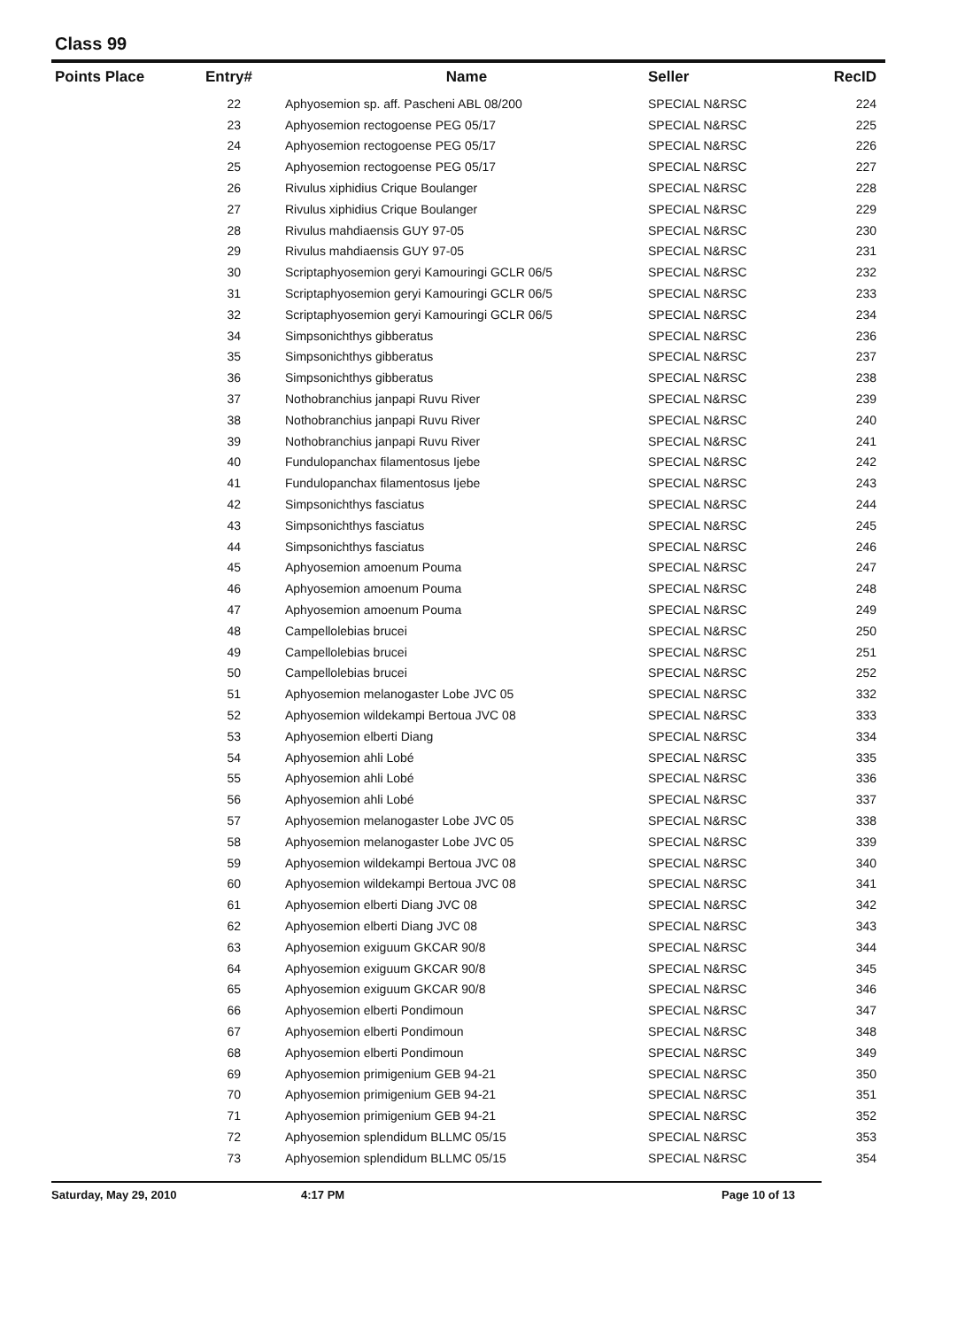Class 99
| Points Place | Entry# | | Name | Seller | RecID |
| --- | --- | --- | --- | --- | --- |
| | 22 | | Aphyosemion sp. aff. Pascheni ABL 08/200 | SPECIAL N&RSC | 224 |
| | 23 | | Aphyosemion rectogoense PEG 05/17 | SPECIAL N&RSC | 225 |
| | 24 | | Aphyosemion rectogoense PEG 05/17 | SPECIAL N&RSC | 226 |
| | 25 | | Aphyosemion rectogoense PEG 05/17 | SPECIAL N&RSC | 227 |
| | 26 | | Rivulus xiphidius Crique Boulanger | SPECIAL N&RSC | 228 |
| | 27 | | Rivulus xiphidius Crique Boulanger | SPECIAL N&RSC | 229 |
| | 28 | | Rivulus mahdiaensis GUY 97-05 | SPECIAL N&RSC | 230 |
| | 29 | | Rivulus mahdiaensis GUY 97-05 | SPECIAL N&RSC | 231 |
| | 30 | | Scriptaphyosemion geryi Kamouringi GCLR 06/5 | SPECIAL N&RSC | 232 |
| | 31 | | Scriptaphyosemion geryi Kamouringi GCLR 06/5 | SPECIAL N&RSC | 233 |
| | 32 | | Scriptaphyosemion geryi Kamouringi GCLR 06/5 | SPECIAL N&RSC | 234 |
| | 34 | | Simpsonichthys gibberatus | SPECIAL N&RSC | 236 |
| | 35 | | Simpsonichthys gibberatus | SPECIAL N&RSC | 237 |
| | 36 | | Simpsonichthys gibberatus | SPECIAL N&RSC | 238 |
| | 37 | | Nothobranchius janpapi Ruvu River | SPECIAL N&RSC | 239 |
| | 38 | | Nothobranchius janpapi Ruvu River | SPECIAL N&RSC | 240 |
| | 39 | | Nothobranchius janpapi Ruvu River | SPECIAL N&RSC | 241 |
| | 40 | | Fundulopanchax filamentosus Ijebe | SPECIAL N&RSC | 242 |
| | 41 | | Fundulopanchax filamentosus Ijebe | SPECIAL N&RSC | 243 |
| | 42 | | Simpsonichthys fasciatus | SPECIAL N&RSC | 244 |
| | 43 | | Simpsonichthys fasciatus | SPECIAL N&RSC | 245 |
| | 44 | | Simpsonichthys fasciatus | SPECIAL N&RSC | 246 |
| | 45 | | Aphyosemion amoenum Pouma | SPECIAL N&RSC | 247 |
| | 46 | | Aphyosemion amoenum Pouma | SPECIAL N&RSC | 248 |
| | 47 | | Aphyosemion amoenum Pouma | SPECIAL N&RSC | 249 |
| | 48 | | Campellolebias brucei | SPECIAL N&RSC | 250 |
| | 49 | | Campellolebias brucei | SPECIAL N&RSC | 251 |
| | 50 | | Campellolebias brucei | SPECIAL N&RSC | 252 |
| | 51 | | Aphyosemion melanogaster Lobe JVC 05 | SPECIAL N&RSC | 332 |
| | 52 | | Aphyosemion wildekampi Bertoua JVC 08 | SPECIAL N&RSC | 333 |
| | 53 | | Aphyosemion elberti Diang | SPECIAL N&RSC | 334 |
| | 54 | | Aphyosemion ahli Lobé | SPECIAL N&RSC | 335 |
| | 55 | | Aphyosemion ahli Lobé | SPECIAL N&RSC | 336 |
| | 56 | | Aphyosemion ahli Lobé | SPECIAL N&RSC | 337 |
| | 57 | | Aphyosemion melanogaster Lobe JVC 05 | SPECIAL N&RSC | 338 |
| | 58 | | Aphyosemion melanogaster Lobe JVC 05 | SPECIAL N&RSC | 339 |
| | 59 | | Aphyosemion wildekampi Bertoua JVC 08 | SPECIAL N&RSC | 340 |
| | 60 | | Aphyosemion wildekampi Bertoua JVC 08 | SPECIAL N&RSC | 341 |
| | 61 | | Aphyosemion elberti Diang JVC 08 | SPECIAL N&RSC | 342 |
| | 62 | | Aphyosemion elberti Diang JVC 08 | SPECIAL N&RSC | 343 |
| | 63 | | Aphyosemion exiguum GKCAR 90/8 | SPECIAL N&RSC | 344 |
| | 64 | | Aphyosemion exiguum GKCAR 90/8 | SPECIAL N&RSC | 345 |
| | 65 | | Aphyosemion exiguum GKCAR 90/8 | SPECIAL N&RSC | 346 |
| | 66 | | Aphyosemion elberti Pondimoun | SPECIAL N&RSC | 347 |
| | 67 | | Aphyosemion elberti Pondimoun | SPECIAL N&RSC | 348 |
| | 68 | | Aphyosemion elberti Pondimoun | SPECIAL N&RSC | 349 |
| | 69 | | Aphyosemion primigenium GEB 94-21 | SPECIAL N&RSC | 350 |
| | 70 | | Aphyosemion primigenium GEB 94-21 | SPECIAL N&RSC | 351 |
| | 71 | | Aphyosemion primigenium GEB 94-21 | SPECIAL N&RSC | 352 |
| | 72 | | Aphyosemion splendidum BLLMC 05/15 | SPECIAL N&RSC | 353 |
| | 73 | | Aphyosemion splendidum BLLMC 05/15 | SPECIAL N&RSC | 354 |
Saturday, May 29, 2010 4:17 PM Page 10 of 13